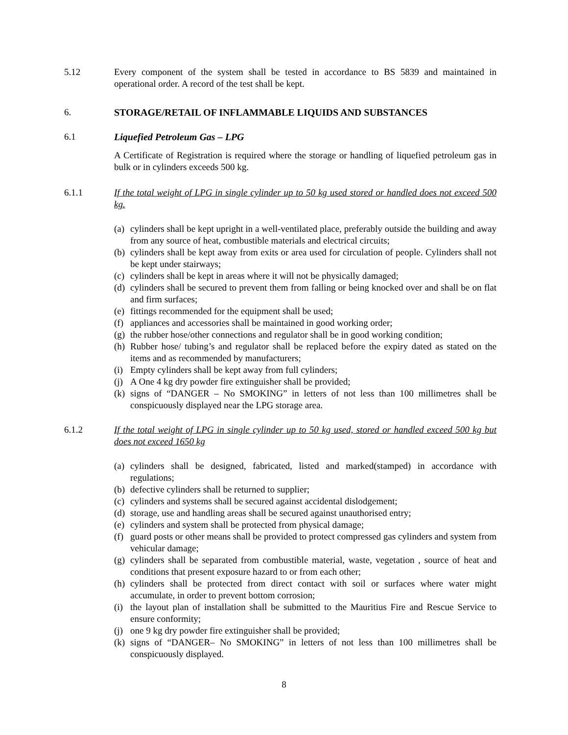5.12 Every component of the system shall be tested in accordance to BS 5839 and maintained in operational order. A record of the test shall be kept.
6. STORAGE/RETAIL OF INFLAMMABLE LIQUIDS AND SUBSTANCES
6.1 Liquefied Petroleum Gas – LPG
A Certificate of Registration is required where the storage or handling of liquefied petroleum gas in bulk or in cylinders exceeds 500 kg.
6.1.1 If the total weight of LPG in single cylinder up to 50 kg used stored or handled does not exceed 500 kg.
(a) cylinders shall be kept upright in a well-ventilated place, preferably outside the building and away from any source of heat, combustible materials and electrical circuits;
(b) cylinders shall be kept away from exits or area used for circulation of people. Cylinders shall not be kept under stairways;
(c) cylinders shall be kept in areas where it will not be physically damaged;
(d) cylinders shall be secured to prevent them from falling or being knocked over and shall be on flat and firm surfaces;
(e) fittings recommended for the equipment shall be used;
(f) appliances and accessories shall be maintained in good working order;
(g) the rubber hose/other connections and regulator shall be in good working condition;
(h) Rubber hose/ tubing’s and regulator shall be replaced before the expiry dated as stated on the items and as recommended by manufacturers;
(i) Empty cylinders shall be kept away from full cylinders;
(j) A One 4 kg dry powder fire extinguisher shall be provided;
(k) signs of “DANGER – No SMOKING” in letters of not less than 100 millimetres shall be conspicuously displayed near the LPG storage area.
6.1.2 If the total weight of LPG in single cylinder up to 50 kg used, stored or handled exceed 500 kg but does not exceed 1650 kg
(a) cylinders shall be designed, fabricated, listed and marked(stamped) in accordance with regulations;
(b) defective cylinders shall be returned to supplier;
(c) cylinders and systems shall be secured against accidental dislodgement;
(d) storage, use and handling areas shall be secured against unauthorised entry;
(e) cylinders and system shall be protected from physical damage;
(f) guard posts or other means shall be provided to protect compressed gas cylinders and system from vehicular damage;
(g) cylinders shall be separated from combustible material, waste, vegetation , source of heat and conditions that present exposure hazard to or from each other;
(h) cylinders shall be protected from direct contact with soil or surfaces where water might accumulate, in order to prevent bottom corrosion;
(i) the layout plan of installation shall be submitted to the Mauritius Fire and Rescue Service to ensure conformity;
(j) one 9 kg dry powder fire extinguisher shall be provided;
(k) signs of “DANGER– No SMOKING” in letters of not less than 100 millimetres shall be conspicuously displayed.
8